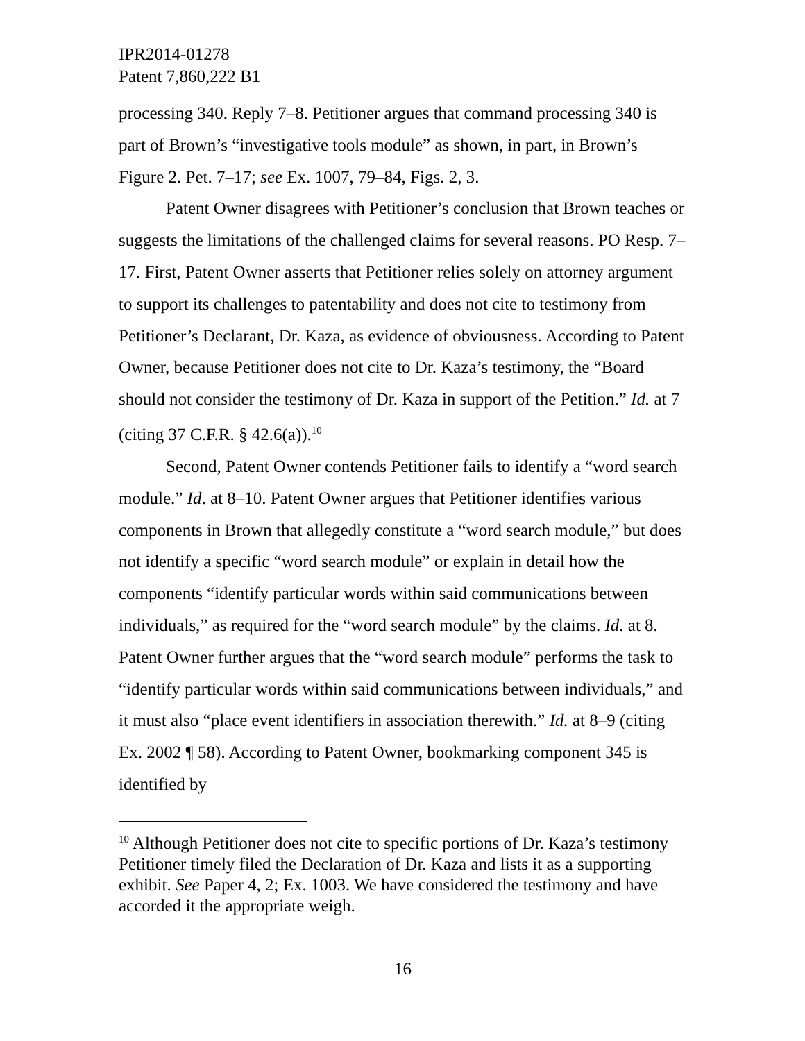IPR2014-01278
Patent 7,860,222 B1
processing 340. Reply 7–8. Petitioner argues that command processing 340 is part of Brown’s “investigative tools module” as shown, in part, in Brown’s Figure 2. Pet. 7–17; see Ex. 1007, 79–84, Figs. 2, 3.
Patent Owner disagrees with Petitioner’s conclusion that Brown teaches or suggests the limitations of the challenged claims for several reasons. PO Resp. 7–17. First, Patent Owner asserts that Petitioner relies solely on attorney argument to support its challenges to patentability and does not cite to testimony from Petitioner’s Declarant, Dr. Kaza, as evidence of obviousness. According to Patent Owner, because Petitioner does not cite to Dr. Kaza’s testimony, the “Board should not consider the testimony of Dr. Kaza in support of the Petition.” Id. at 7 (citing 37 C.F.R. § 42.6(a)).<sup>10</sup>
Second, Patent Owner contends Petitioner fails to identify a “word search module.” Id. at 8–10. Patent Owner argues that Petitioner identifies various components in Brown that allegedly constitute a “word search module,” but does not identify a specific “word search module” or explain in detail how the components “identify particular words within said communications between individuals,” as required for the “word search module” by the claims. Id. at 8. Patent Owner further argues that the “word search module” performs the task to “identify particular words within said communications between individuals,” and it must also “place event identifiers in association therewith.” Id. at 8–9 (citing Ex. 2002 ¶ 58). According to Patent Owner, bookmarking component 345 is identified by
<sup>10</sup> Although Petitioner does not cite to specific portions of Dr. Kaza’s testimony Petitioner timely filed the Declaration of Dr. Kaza and lists it as a supporting exhibit. See Paper 4, 2; Ex. 1003. We have considered the testimony and have accorded it the appropriate weigh.
16